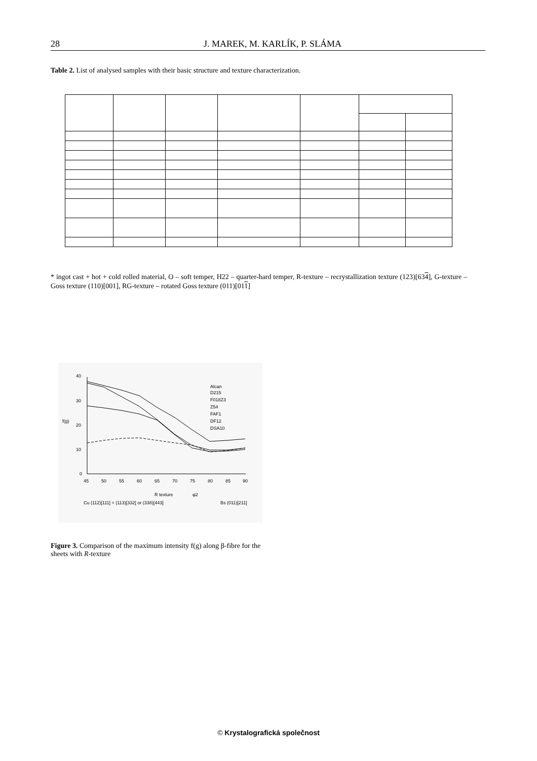28 J. MAREK, M. KARLÍK, P. SLÁMA
Table 2. List of analysed samples with their basic structure and texture characterization.
* ingot cast + hot + cold rolled material, O – soft temper, H22 – quarter-hard temper, R-texture – recrystallization texture (123)[634], G-texture – Goss texture (110)[001], RG-texture – rotated Goss texture (011)[011]
40
30
20
10
0
f(g)
45
50
55
60
65
70
75
80
85
90
Alcan
D215
F018Z3
Z54
FAF1
DF12
DSA10
R texture
φ2
Cu (112)[111] + (113)[332] or (338)[443]
Bs (011)[211]
Figure 3. Comparison of the maximum intensity f(g) along β-fibre for the sheets with R-texture
© Krystalografická společnost